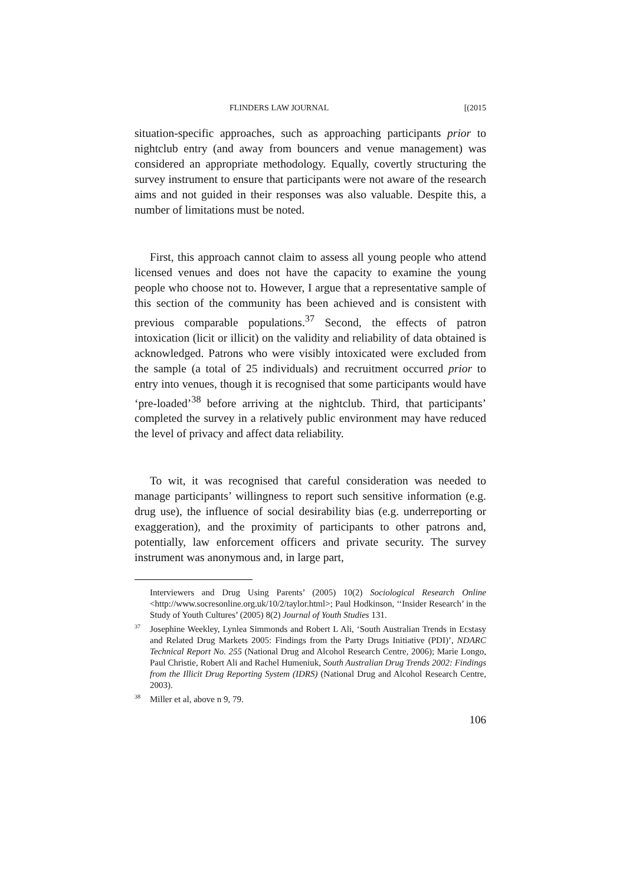FLINDERS LAW JOURNAL [(2015
situation-specific approaches, such as approaching participants prior to nightclub entry (and away from bouncers and venue management) was considered an appropriate methodology. Equally, covertly structuring the survey instrument to ensure that participants were not aware of the research aims and not guided in their responses was also valuable. Despite this, a number of limitations must be noted.
First, this approach cannot claim to assess all young people who attend licensed venues and does not have the capacity to examine the young people who choose not to. However, I argue that a representative sample of this section of the community has been achieved and is consistent with previous comparable populations.<sup>37</sup> Second, the effects of patron intoxication (licit or illicit) on the validity and reliability of data obtained is acknowledged. Patrons who were visibly intoxicated were excluded from the sample (a total of 25 individuals) and recruitment occurred prior to entry into venues, though it is recognised that some participants would have ‘pre-loaded’<sup>38</sup> before arriving at the nightclub. Third, that participants’ completed the survey in a relatively public environment may have reduced the level of privacy and affect data reliability.
To wit, it was recognised that careful consideration was needed to manage participants’ willingness to report such sensitive information (e.g. drug use), the influence of social desirability bias (e.g. underreporting or exaggeration), and the proximity of participants to other patrons and, potentially, law enforcement officers and private security. The survey instrument was anonymous and, in large part,
Interviewers and Drug Using Parents’ (2005) 10(2) Sociological Research Online <http://www.socresonline.org.uk/10/2/taylor.html>; Paul Hodkinson, ‘‘Insider Research’ in the Study of Youth Cultures’ (2005) 8(2) Journal of Youth Studies 131.
<sup>37</sup> Josephine Weekley, Lynlea Simmonds and Robert L Ali, ‘South Australian Trends in Ecstasy and Related Drug Markets 2005: Findings from the Party Drugs Initiative (PDI)’, NDARC Technical Report No. 255 (National Drug and Alcohol Research Centre, 2006); Marie Longo, Paul Christie, Robert Ali and Rachel Humeniuk, South Australian Drug Trends 2002: Findings from the Illicit Drug Reporting System (IDRS) (National Drug and Alcohol Research Centre, 2003).
<sup>38</sup> Miller et al, above n 9, 79.
106